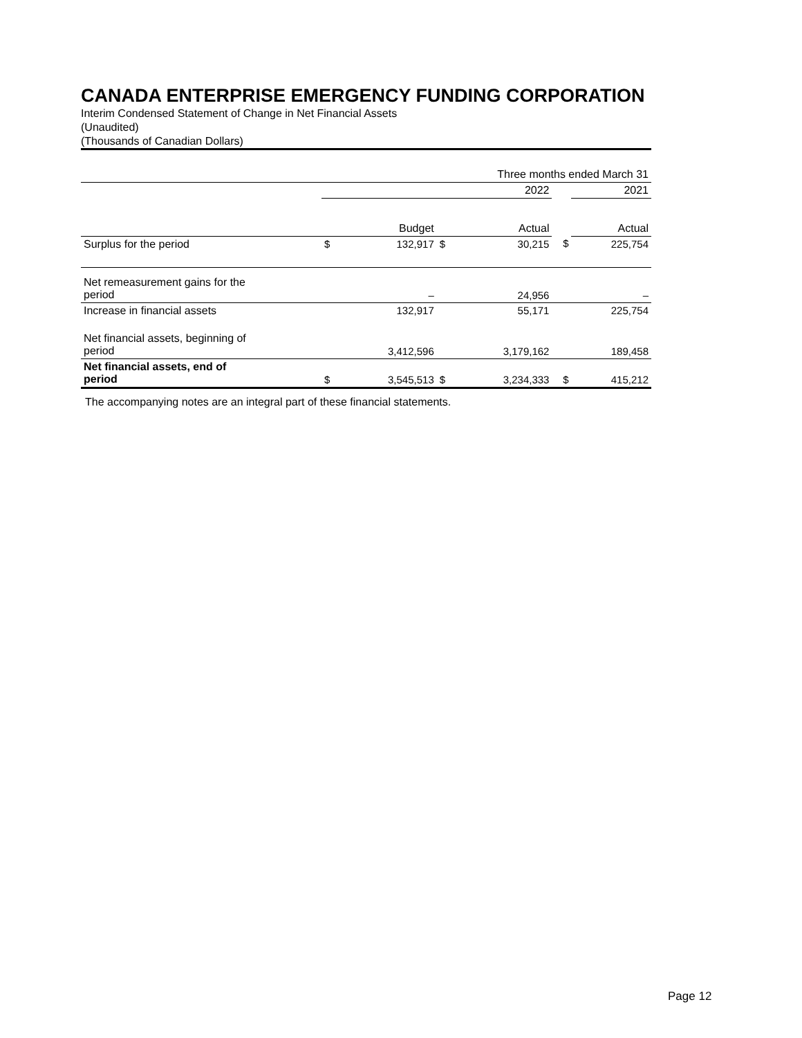CANADA ENTERPRISE EMERGENCY FUNDING CORPORATION
Interim Condensed Statement of Change in Net Financial Assets
(Unaudited)
(Thousands of Canadian Dollars)
| | Three months ended March 31 | | | | | |
| | 2022 | | | | | 2021 |
| | | Budget | | Actual | | Actual |
| Surplus for the period | $ | 132,917 | $ | 30,215 | $ | 225,754 |
| Net remeasurement gains for the period | | – | | 24,956 | | – |
| Increase in financial assets | | 132,917 | | 55,171 | | 225,754 |
| Net financial assets, beginning of period | | 3,412,596 | | 3,179,162 | | 189,458 |
| Net financial assets, end of period | $ | 3,545,513 | $ | 3,234,333 | $ | 415,212 |
The accompanying notes are an integral part of these financial statements.
Page 12